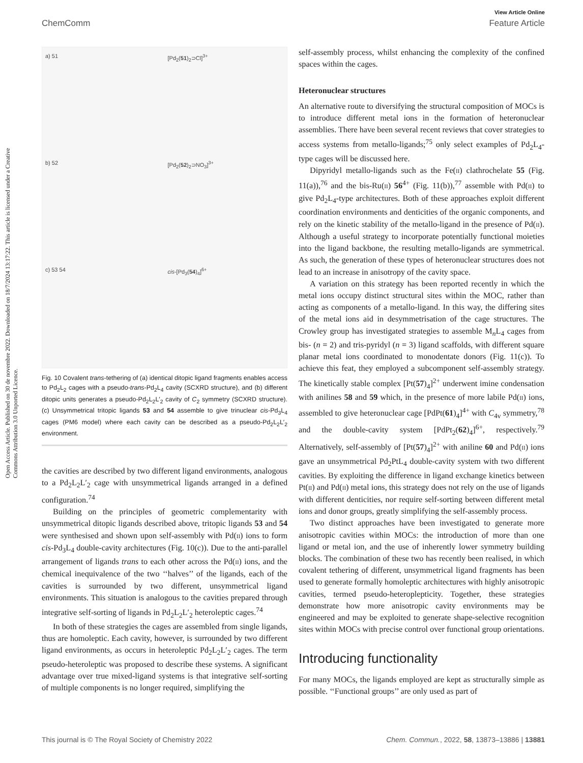Open Access Article. Published on 30 de novembre 2022. Downloaded on 18/7/2024 13:17:22. This article is licensed under a Creative Commons Attribution 3.0 Unported Licence.
View Article Online
ChemComm Feature Article
a) 51
[Pd<sub>2</sub>(51)<sub>2</sub>⊃Cl]<sup>3+</sup>
b) 52
[Pd<sub>2</sub>(52)<sub>2</sub>⊃NO<sub>3</sub>]<sup>3+</sup>
c) 53 54
cis-[Pd<sub>3</sub>(54)<sub>4</sub>]<sup>6+</sup>
Fig. 10 Covalent trans-tethering of (a) identical ditopic ligand fragments enables access to Pd<sub>2</sub>L<sub>2</sub> cages with a pseudo-trans-Pd<sub>2</sub>L<sub>4</sub> cavity (SCXRD structure), and (b) different ditopic units generates a pseudo-Pd<sub>2</sub>L<sub>2</sub>L′<sub>2</sub> cavity of C<sub>2</sub> symmetry (SCXRD structure). (c) Unsymmetrical tritopic ligands 53 and 54 assemble to give trinuclear cis-Pd<sub>3</sub>L<sub>4</sub> cages (PM6 model) where each cavity can be described as a pseudo-Pd<sub>2</sub>L<sub>2</sub>L′<sub>2</sub> environment.
the cavities are described by two different ligand environments, analogous to a Pd<sub>2</sub>L<sub>2</sub>L′<sub>2</sub> cage with unsymmetrical ligands arranged in a defined configuration.<sup>74</sup>
Building on the principles of geometric complementarity with unsymmetrical ditopic ligands described above, tritopic ligands 53 and 54 were synthesised and shown upon self-assembly with Pd(II) ions to form cis-Pd<sub>3</sub>L<sub>4</sub> double-cavity architectures (Fig. 10(c)). Due to the anti-parallel arrangement of ligands trans to each other across the Pd(II) ions, and the chemical inequivalence of the two ‘‘halves’’ of the ligands, each of the cavities is surrounded by two different, unsymmetrical ligand environments. This situation is analogous to the cavities prepared through integrative self-sorting of ligands in Pd<sub>2</sub>L<sub>2</sub>L′<sub>2</sub> heteroleptic cages.<sup>74</sup>
In both of these strategies the cages are assembled from single ligands, thus are homoleptic. Each cavity, however, is surrounded by two different ligand environments, as occurs in heteroleptic Pd<sub>2</sub>L<sub>2</sub>L′<sub>2</sub> cages. The term pseudo-heteroleptic was proposed to describe these systems. A significant advantage over true mixed-ligand systems is that integrative self-sorting of multiple components is no longer required, simplifying the
self-assembly process, whilst enhancing the complexity of the confined spaces within the cages.
Heteronuclear structures
An alternative route to diversifying the structural composition of MOCs is to introduce different metal ions in the formation of heteronuclear assemblies. There have been several recent reviews that cover strategies to access systems from metallo-ligands;<sup>75</sup> only select examples of Pd<sub>2</sub>L<sub>4</sub>-type cages will be discussed here.
Dipyridyl metallo-ligands such as the Fe(II) clathrochelate 55 (Fig. 11(a)),<sup>76</sup> and the bis-Ru(II) 56<sup>4+</sup> (Fig. 11(b)),<sup>77</sup> assemble with Pd(II) to give Pd<sub>2</sub>L<sub>4</sub>-type architectures. Both of these approaches exploit different coordination environments and denticities of the organic components, and rely on the kinetic stability of the metallo-ligand in the presence of Pd(II). Although a useful strategy to incorporate potentially functional moieties into the ligand backbone, the resulting metallo-ligands are symmetrical. As such, the generation of these types of heteronuclear structures does not lead to an increase in anisotropy of the cavity space.
A variation on this strategy has been reported recently in which the metal ions occupy distinct structural sites within the MOC, rather than acting as components of a metallo-ligand. In this way, the differing sites of the metal ions aid in desymmetrisation of the cage structures. The Crowley group has investigated strategies to assemble M<sub>n</sub>L<sub>4</sub> cages from bis- (n = 2) and tris-pyridyl (n = 3) ligand scaffolds, with different square planar metal ions coordinated to monodentate donors (Fig. 11(c)). To achieve this feat, they employed a subcomponent self-assembly strategy. The kinetically stable complex [Pt(57)<sub>4</sub>]<sup>2+</sup> underwent imine condensation with anilines 58 and 59 which, in the presence of more labile Pd(II) ions, assembled to give heteronuclear cage [PdPt(61)<sub>4</sub>]<sup>4+</sup> with C<sub>4v</sub> symmetry,<sup>78</sup> and the double-cavity system [PdPt<sub>2</sub>(62)<sub>4</sub>]<sup>6+</sup>, respectively.<sup>79</sup> Alternatively, self-assembly of [Pt(57)<sub>4</sub>]<sup>2+</sup> with aniline 60 and Pd(II) ions gave an unsymmetrical Pd<sub>2</sub>PtL<sub>4</sub> double-cavity system with two different cavities. By exploiting the difference in ligand exchange kinetics between Pt(II) and Pd(II) metal ions, this strategy does not rely on the use of ligands with different denticities, nor require self-sorting between different metal ions and donor groups, greatly simplifying the self-assembly process.
Two distinct approaches have been investigated to generate more anisotropic cavities within MOCs: the introduction of more than one ligand or metal ion, and the use of inherently lower symmetry building blocks. The combination of these two has recently been realised, in which covalent tethering of different, unsymmetrical ligand fragments has been used to generate formally homoleptic architectures with highly anisotropic cavities, termed pseudo-heteroplepticity. Together, these strategies demonstrate how more anisotropic cavity environments may be engineered and may be exploited to generate shape-selective recognition sites within MOCs with precise control over functional group orientations.
Introducing functionality
For many MOCs, the ligands employed are kept as structurally simple as possible. ‘‘Functional groups’’ are only used as part of
This journal is © The Royal Society of Chemistry 2022 Chem. Commun., 2022, 58, 13873–13886 | 13881